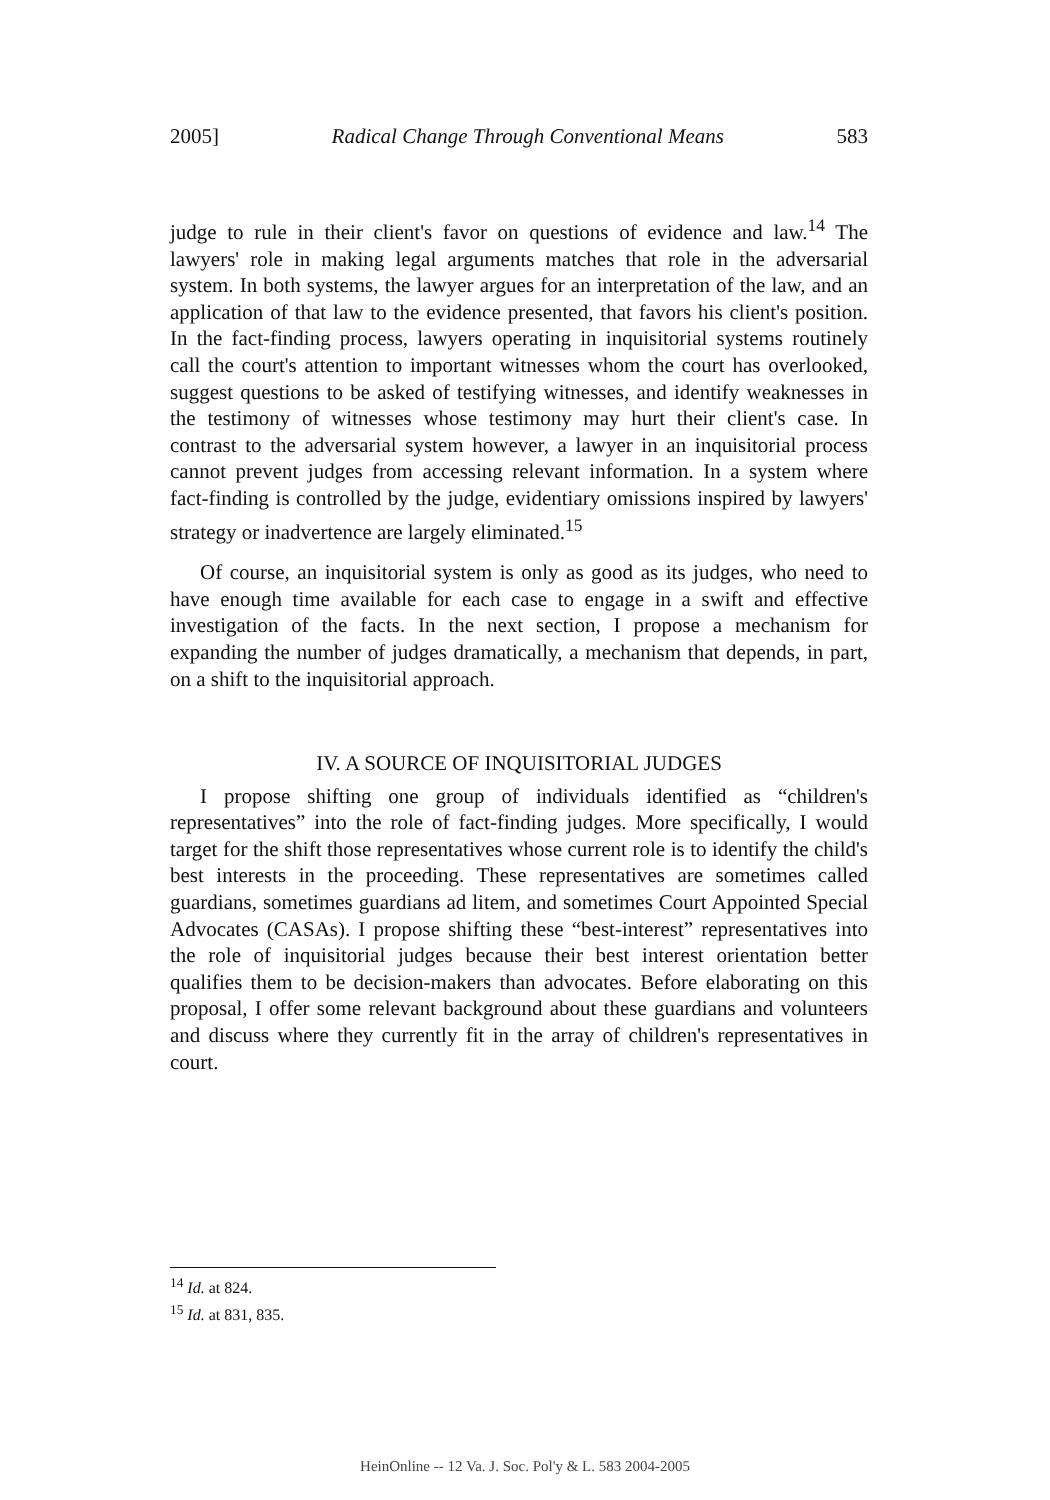2005] Radical Change Through Conventional Means 583
judge to rule in their client's favor on questions of evidence and law.<sup>14</sup> The lawyers' role in making legal arguments matches that role in the adversarial system. In both systems, the lawyer argues for an interpretation of the law, and an application of that law to the evidence presented, that favors his client's position. In the fact-finding process, lawyers operating in inquisitorial systems routinely call the court's attention to important witnesses whom the court has overlooked, suggest questions to be asked of testifying witnesses, and identify weaknesses in the testimony of witnesses whose testimony may hurt their client's case. In contrast to the adversarial system however, a lawyer in an inquisitorial process cannot prevent judges from accessing relevant information. In a system where fact-finding is controlled by the judge, evidentiary omissions inspired by lawyers' strategy or inadvertence are largely eliminated.<sup>15</sup>
Of course, an inquisitorial system is only as good as its judges, who need to have enough time available for each case to engage in a swift and effective investigation of the facts. In the next section, I propose a mechanism for expanding the number of judges dramatically, a mechanism that depends, in part, on a shift to the inquisitorial approach.
IV. A SOURCE OF INQUISITORIAL JUDGES
I propose shifting one group of individuals identified as “children's representatives” into the role of fact-finding judges. More specifically, I would target for the shift those representatives whose current role is to identify the child's best interests in the proceeding. These representatives are sometimes called guardians, sometimes guardians ad litem, and sometimes Court Appointed Special Advocates (CASAs). I propose shifting these “best-interest” representatives into the role of inquisitorial judges because their best interest orientation better qualifies them to be decision-makers than advocates. Before elaborating on this proposal, I offer some relevant background about these guardians and volunteers and discuss where they currently fit in the array of children's representatives in court.
<sup>14</sup> Id. at 824.
<sup>15</sup> Id. at 831, 835.
HeinOnline -- 12 Va. J. Soc. Pol'y & L. 583 2004-2005